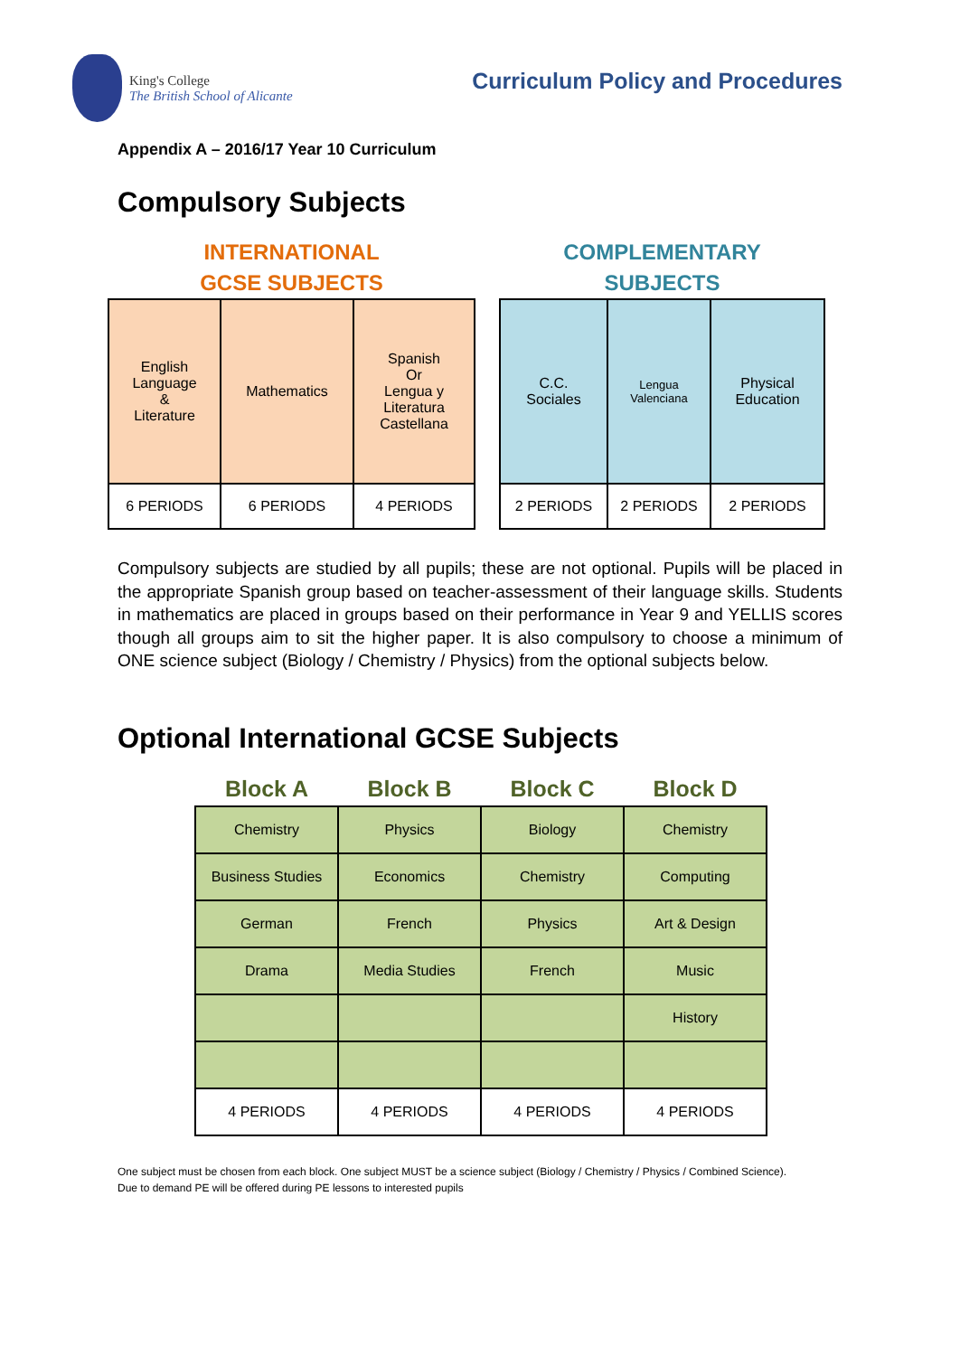King's College
The British School of Alicante
Curriculum Policy and Procedures
Appendix A – 2016/17 Year 10 Curriculum
Compulsory Subjects
INTERNATIONAL
GCSE SUBJECTS
| English Language & Literature | Mathematics | Spanish Or Lengua y Literatura Castellana |
| 6 PERIODS | 6 PERIODS | 4 PERIODS |
COMPLEMENTARY
SUBJECTS
| C.C. Sociales | Lengua Valenciana | Physical Education |
| 2 PERIODS | 2 PERIODS | 2 PERIODS |
Compulsory subjects are studied by all pupils; these are not optional. Pupils will be placed in the appropriate Spanish group based on teacher-assessment of their language skills. Students in mathematics are placed in groups based on their performance in Year 9 and YELLIS scores though all groups aim to sit the higher paper. It is also compulsory to choose a minimum of ONE science subject (Biology / Chemistry / Physics) from the optional subjects below.
Optional International GCSE Subjects
| Block A | Block B | Block C | Block D |
| --- | --- | --- | --- |
| Chemistry | Physics | Biology | Chemistry |
| Business Studies | Economics | Chemistry | Computing |
| German | French | Physics | Art & Design |
| Drama | Media Studies | French | Music |
| | | | History |
| 4 PERIODS | 4 PERIODS | 4 PERIODS | 4 PERIODS |
One subject must be chosen from each block. One subject MUST be a science subject (Biology / Chemistry / Physics / Combined Science).
Due to demand PE will be offered during PE lessons to interested pupils